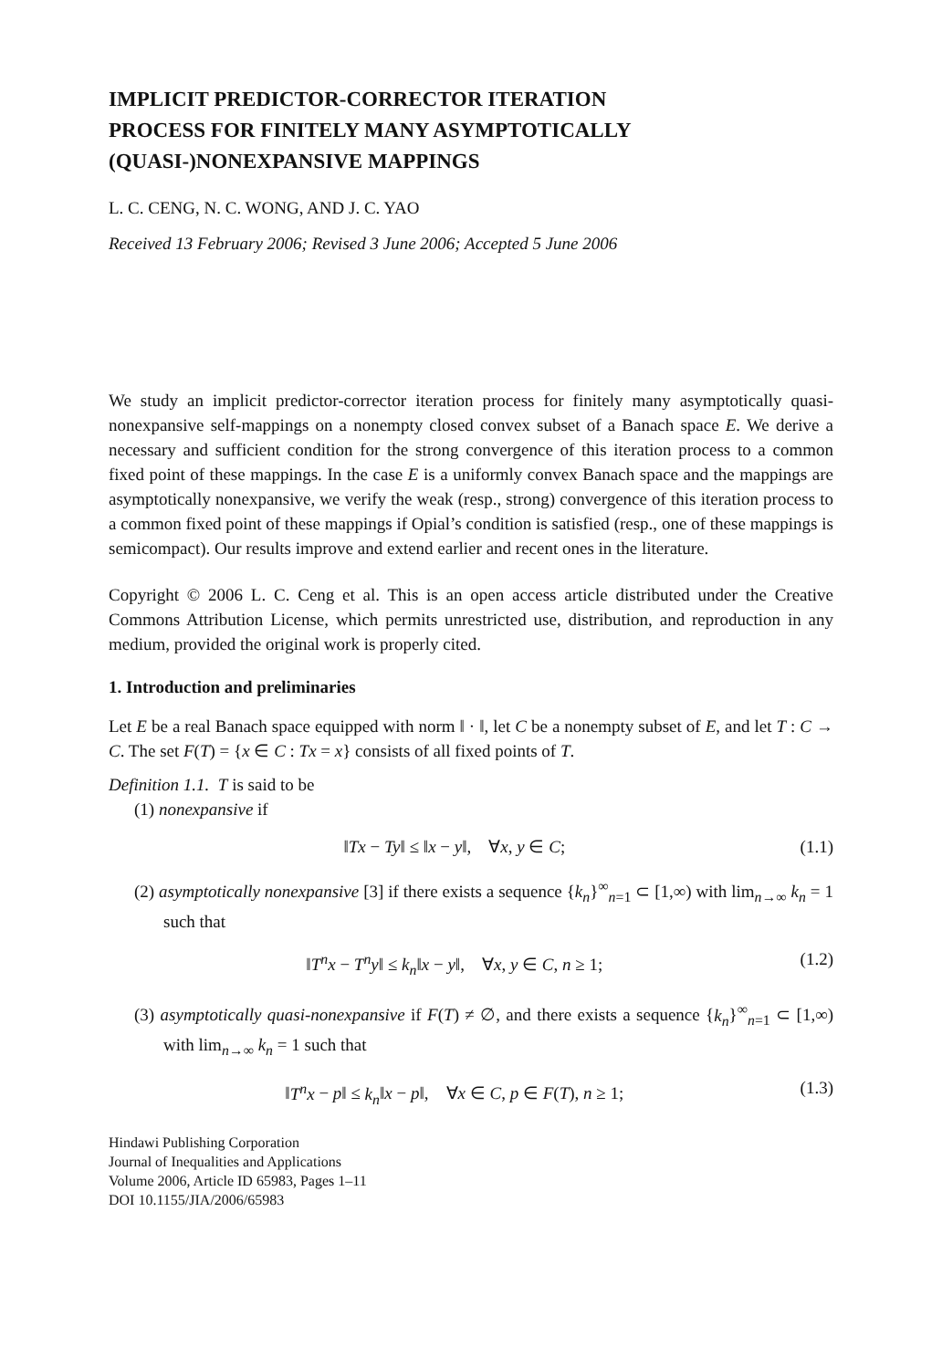IMPLICIT PREDICTOR-CORRECTOR ITERATION
PROCESS FOR FINITELY MANY ASYMPTOTICALLY
(QUASI-)NONEXPANSIVE MAPPINGS
L. C. CENG, N. C. WONG, AND J. C. YAO
Received 13 February 2006; Revised 3 June 2006; Accepted 5 June 2006
We study an implicit predictor-corrector iteration process for finitely many asymptotically quasi-nonexpansive self-mappings on a nonempty closed convex subset of a Banach space E. We derive a necessary and sufficient condition for the strong convergence of this iteration process to a common fixed point of these mappings. In the case E is a uniformly convex Banach space and the mappings are asymptotically nonexpansive, we verify the weak (resp., strong) convergence of this iteration process to a common fixed point of these mappings if Opial’s condition is satisfied (resp., one of these mappings is semicompact). Our results improve and extend earlier and recent ones in the literature.
Copyright © 2006 L. C. Ceng et al. This is an open access article distributed under the Creative Commons Attribution License, which permits unrestricted use, distribution, and reproduction in any medium, provided the original work is properly cited.
1. Introduction and preliminaries
Let E be a real Banach space equipped with norm ‖ · ‖, let C be a nonempty subset of E, and let T : C → C. The set F(T) = {x ∈ C : Tx = x} consists of all fixed points of T.
Definition 1.1. T is said to be
(1) nonexpansive if
‖Tx − Ty‖ ≤ ‖x − y‖, ∀x, y ∈ C; (1.1)
(2) asymptotically nonexpansive [3] if there exists a sequence {k<sub>n</sub>}<sup>∞</sup><sub>n=1</sub> ⊂ [1,∞) with lim<sub>n→∞</sub> k<sub>n</sub> = 1 such that
‖T<sup>n</sup>x − T<sup>n</sup>y‖ ≤ k<sub>n</sub>‖x − y‖, ∀x, y ∈ C, n ≥ 1; (1.2)
(3) asymptotically quasi-nonexpansive if F(T) ≠ ∅, and there exists a sequence {k<sub>n</sub>}<sup>∞</sup><sub>n=1</sub> ⊂ [1,∞) with lim<sub>n→∞</sub> k<sub>n</sub> = 1 such that
‖T<sup>n</sup>x − p‖ ≤ k<sub>n</sub>‖x − p‖, ∀x ∈ C, p ∈ F(T), n ≥ 1; (1.3)
Hindawi Publishing Corporation
Journal of Inequalities and Applications
Volume 2006, Article ID 65983, Pages 1–11
DOI 10.1155/JIA/2006/65983